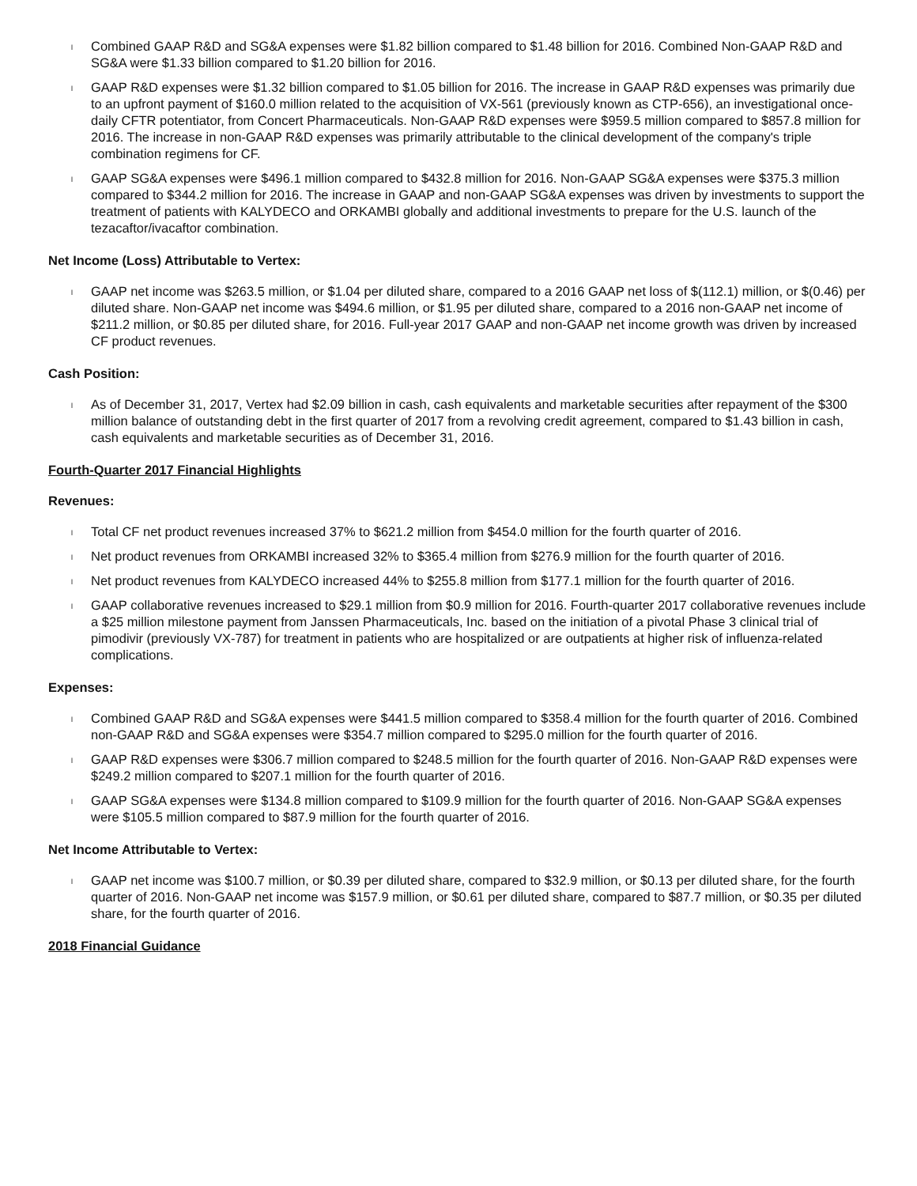l Combined GAAP R&D and SG&A expenses were $1.82 billion compared to $1.48 billion for 2016. Combined Non-GAAP R&D and SG&A were $1.33 billion compared to $1.20 billion for 2016.
l GAAP R&D expenses were $1.32 billion compared to $1.05 billion for 2016. The increase in GAAP R&D expenses was primarily due to an upfront payment of $160.0 million related to the acquisition of VX-561 (previously known as CTP-656), an investigational once-daily CFTR potentiator, from Concert Pharmaceuticals. Non-GAAP R&D expenses were $959.5 million compared to $857.8 million for 2016. The increase in non-GAAP R&D expenses was primarily attributable to the clinical development of the company's triple combination regimens for CF.
l GAAP SG&A expenses were $496.1 million compared to $432.8 million for 2016. Non-GAAP SG&A expenses were $375.3 million compared to $344.2 million for 2016. The increase in GAAP and non-GAAP SG&A expenses was driven by investments to support the treatment of patients with KALYDECO and ORKAMBI globally and additional investments to prepare for the U.S. launch of the tezacaftor/ivacaftor combination.
Net Income (Loss) Attributable to Vertex:
l GAAP net income was $263.5 million, or $1.04 per diluted share, compared to a 2016 GAAP net loss of $(112.1) million, or $(0.46) per diluted share. Non-GAAP net income was $494.6 million, or $1.95 per diluted share, compared to a 2016 non-GAAP net income of $211.2 million, or $0.85 per diluted share, for 2016. Full-year 2017 GAAP and non-GAAP net income growth was driven by increased CF product revenues.
Cash Position:
l As of December 31, 2017, Vertex had $2.09 billion in cash, cash equivalents and marketable securities after repayment of the $300 million balance of outstanding debt in the first quarter of 2017 from a revolving credit agreement, compared to $1.43 billion in cash, cash equivalents and marketable securities as of December 31, 2016.
Fourth-Quarter 2017 Financial Highlights
Revenues:
l Total CF net product revenues increased 37% to $621.2 million from $454.0 million for the fourth quarter of 2016.
l Net product revenues from ORKAMBI increased 32% to $365.4 million from $276.9 million for the fourth quarter of 2016.
l Net product revenues from KALYDECO increased 44% to $255.8 million from $177.1 million for the fourth quarter of 2016.
l GAAP collaborative revenues increased to $29.1 million from $0.9 million for 2016. Fourth-quarter 2017 collaborative revenues include a $25 million milestone payment from Janssen Pharmaceuticals, Inc. based on the initiation of a pivotal Phase 3 clinical trial of pimodivir (previously VX-787) for treatment in patients who are hospitalized or are outpatients at higher risk of influenza-related complications.
Expenses:
l Combined GAAP R&D and SG&A expenses were $441.5 million compared to $358.4 million for the fourth quarter of 2016. Combined non-GAAP R&D and SG&A expenses were $354.7 million compared to $295.0 million for the fourth quarter of 2016.
l GAAP R&D expenses were $306.7 million compared to $248.5 million for the fourth quarter of 2016. Non-GAAP R&D expenses were $249.2 million compared to $207.1 million for the fourth quarter of 2016.
l GAAP SG&A expenses were $134.8 million compared to $109.9 million for the fourth quarter of 2016. Non-GAAP SG&A expenses were $105.5 million compared to $87.9 million for the fourth quarter of 2016.
Net Income Attributable to Vertex:
l GAAP net income was $100.7 million, or $0.39 per diluted share, compared to $32.9 million, or $0.13 per diluted share, for the fourth quarter of 2016. Non-GAAP net income was $157.9 million, or $0.61 per diluted share, compared to $87.7 million, or $0.35 per diluted share, for the fourth quarter of 2016.
2018 Financial Guidance